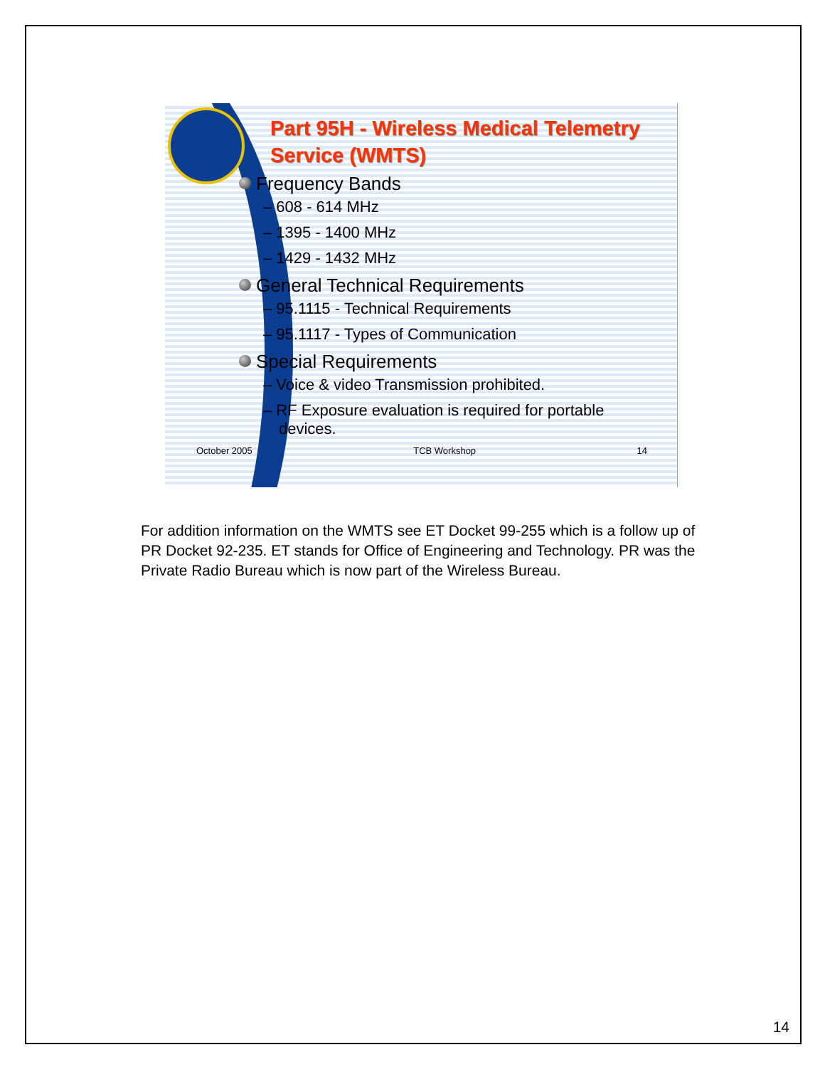Part 95H - Wireless Medical Telemetry Service (WMTS)
Frequency Bands
– 608 - 614 MHz
– 1395 - 1400 MHz
– 1429 - 1432 MHz
General Technical Requirements
– 95.1115 - Technical Requirements
– 95.1117 - Types of Communication
Special Requirements
– Voice & video Transmission prohibited.
– RF Exposure evaluation is required for portable devices.
October 2005 TCB Workshop 14
For addition information on the WMTS see ET Docket 99-255 which is a follow up of PR Docket 92-235. ET stands for Office of Engineering and Technology. PR was the Private Radio Bureau which is now part of the Wireless Bureau.
14